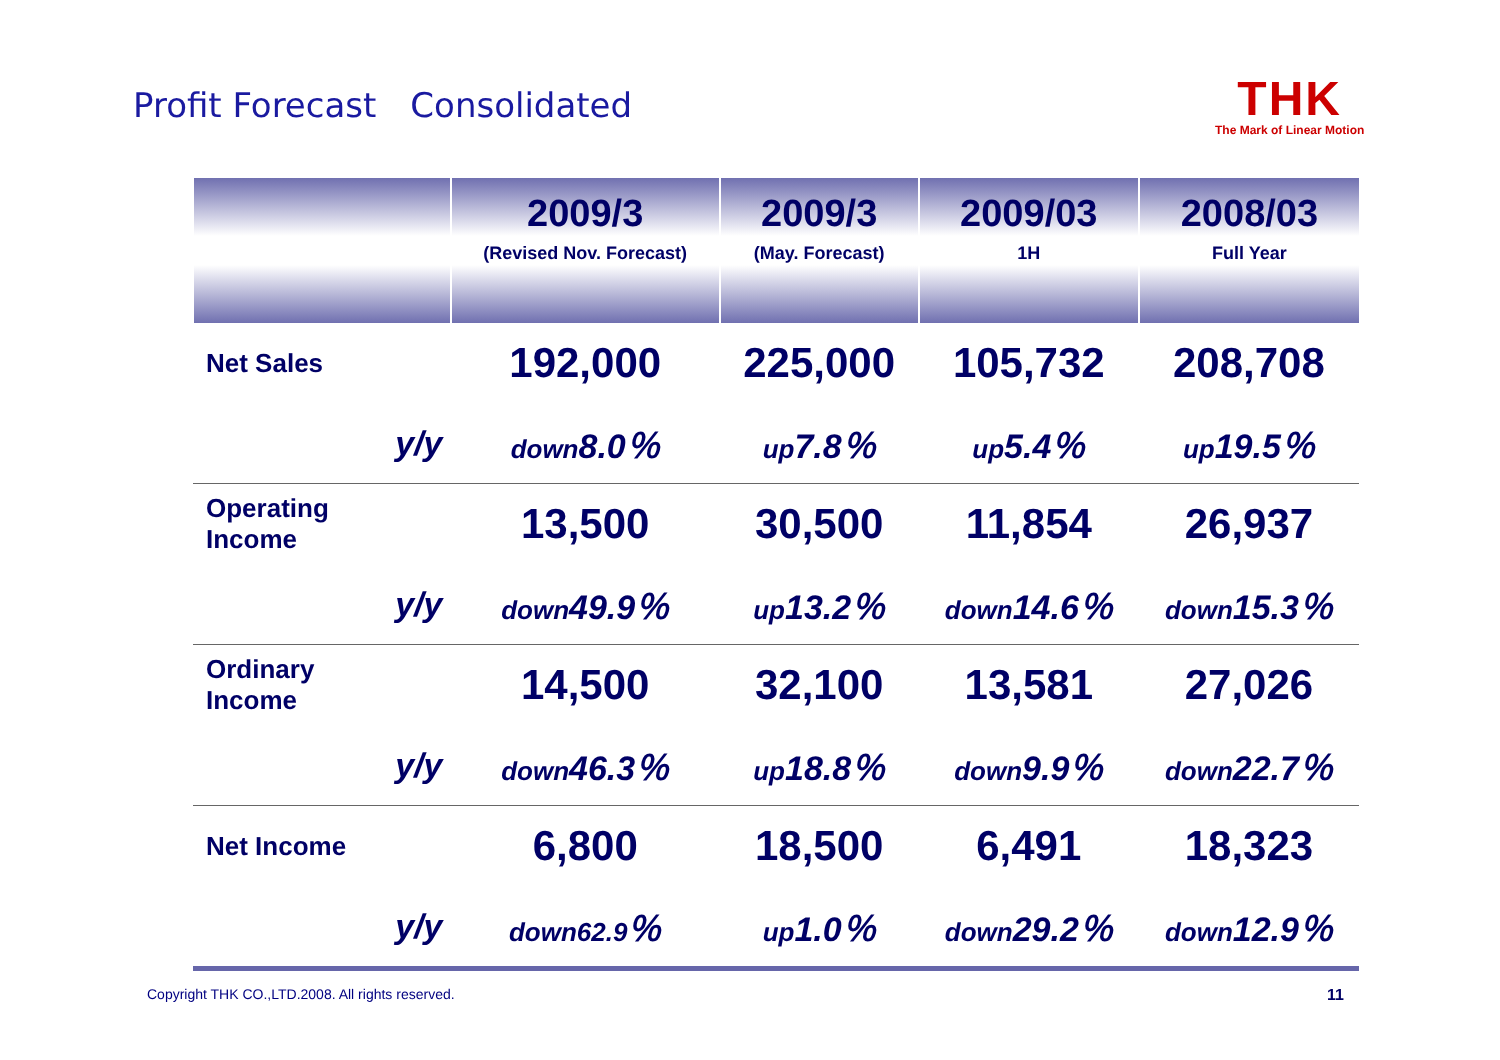Profit Forecast　Consolidated
THK
The Mark of Linear Motion
| | | 2009/3 (Revised Nov. Forecast) | 2009/3 (May. Forecast) | 2009/03 1H | 2008/03 Full Year |
| --- | --- | --- | --- | --- | --- |
| Net Sales | | 192,000 | 225,000 | 105,732 | 208,708 |
| | y/y | down 8.0％ | up 7.8％ | up 5.4％ | up 19.5％ |
| Operating Income | | 13,500 | 30,500 | 11,854 | 26,937 |
| | y/y | down 49.9％ | up 13.2％ | down 14.6％ | down 15.3％ |
| Ordinary Income | | 14,500 | 32,100 | 13,581 | 27,026 |
| | y/y | down 46.3％ | up 18.8％ | down 9.9％ | down 22.7％ |
| Net Income | | 6,800 | 18,500 | 6,491 | 18,323 |
| | y/y | down62.9 ％ | up 1.0％ | down 29.2％ | down 12.9％ |
Copyright THK CO.,LTD.2008. All rights reserved.
11